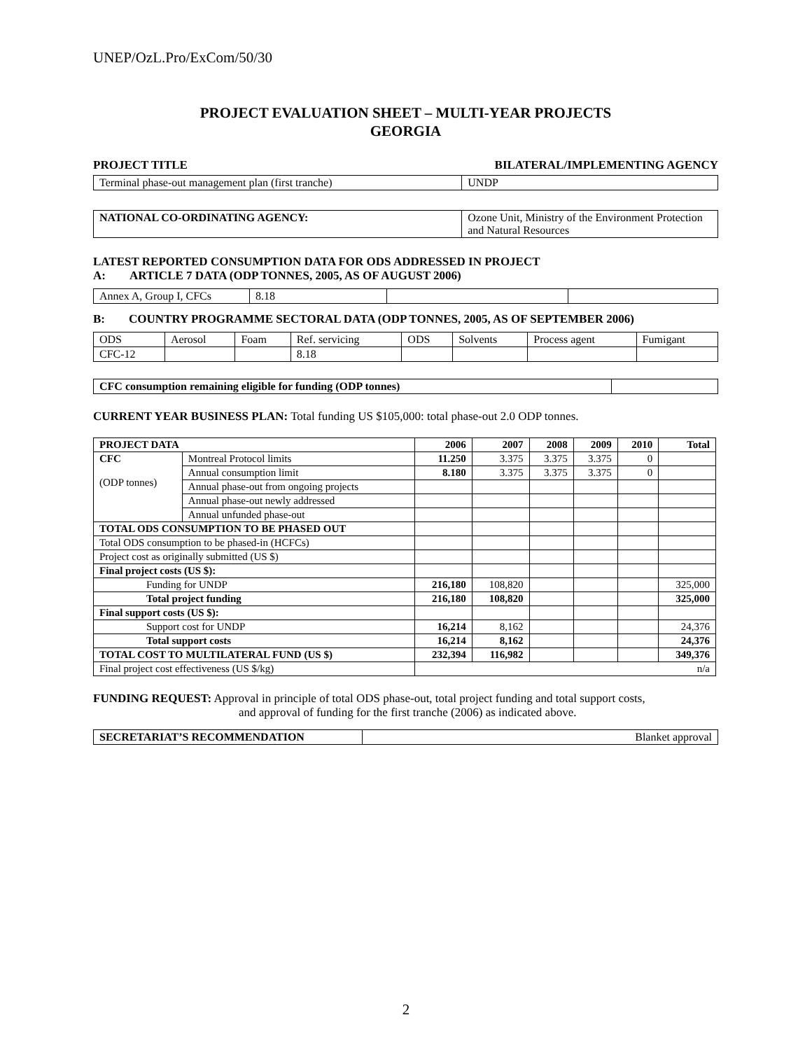UNEP/OzL.Pro/ExCom/50/30
PROJECT EVALUATION SHEET – MULTI-YEAR PROJECTS
GEORGIA
PROJECT TITLE BILATERAL/IMPLEMENTING AGENCY
| Terminal phase-out management plan (first tranche) | UNDP |
| NATIONAL CO-ORDINATING AGENCY: | Ozone Unit, Ministry of the Environment Protection and Natural Resources |
LATEST REPORTED CONSUMPTION DATA FOR ODS ADDRESSED IN PROJECT
A: ARTICLE 7 DATA (ODP TONNES, 2005, AS OF AUGUST 2006)
| Annex A, Group I, CFCs | 8.18 | | |
B: COUNTRY PROGRAMME SECTORAL DATA (ODP TONNES, 2005, AS OF SEPTEMBER 2006)
| ODS | Aerosol | Foam | Ref. servicing | ODS | Solvents | Process agent | Fumigant |
| CFC-12 | | | 8.18 | | | | |
| CFC consumption remaining eligible for funding (ODP tonnes) | |
CURRENT YEAR BUSINESS PLAN: Total funding US $105,000: total phase-out 2.0 ODP tonnes.
| PROJECT DATA | | 2006 | 2007 | 2008 | 2009 | 2010 | Total |
| --- | --- | --- | --- | --- | --- | --- | --- |
| CFC (ODP tonnes) | Montreal Protocol limits | 11.250 | 3.375 | 3.375 | 3.375 | 0 | |
| | Annual consumption limit | 8.180 | 3.375 | 3.375 | 3.375 | 0 | |
| | Annual phase-out from ongoing projects | | | | | | |
| | Annual phase-out newly addressed | | | | | | |
| | Annual unfunded phase-out | | | | | | |
| TOTAL ODS CONSUMPTION TO BE PHASED OUT | | | | | | | |
| Total ODS consumption to be phased-in (HCFCs) | | | | | | | |
| Project cost as originally submitted (US $) | | | | | | | |
| Final project costs (US $): | | | | | | | |
| Funding for UNDP | | 216,180 | 108,820 | | | | 325,000 |
| Total project funding | | 216,180 | 108,820 | | | | 325,000 |
| Final support costs (US $): | | | | | | | |
| Support cost for UNDP | | 16,214 | 8,162 | | | | 24,376 |
| Total support costs | | 16,214 | 8,162 | | | | 24,376 |
| TOTAL COST TO MULTILATERAL FUND (US $) | | 232,394 | 116,982 | | | | 349,376 |
| Final project cost effectiveness (US $/kg) | | n/a | | | | | |
FUNDING REQUEST: Approval in principle of total ODS phase-out, total project funding and total support costs,
and approval of funding for the first tranche (2006) as indicated above.
| SECRETARIAT’S RECOMMENDATION | Blanket approval |
2